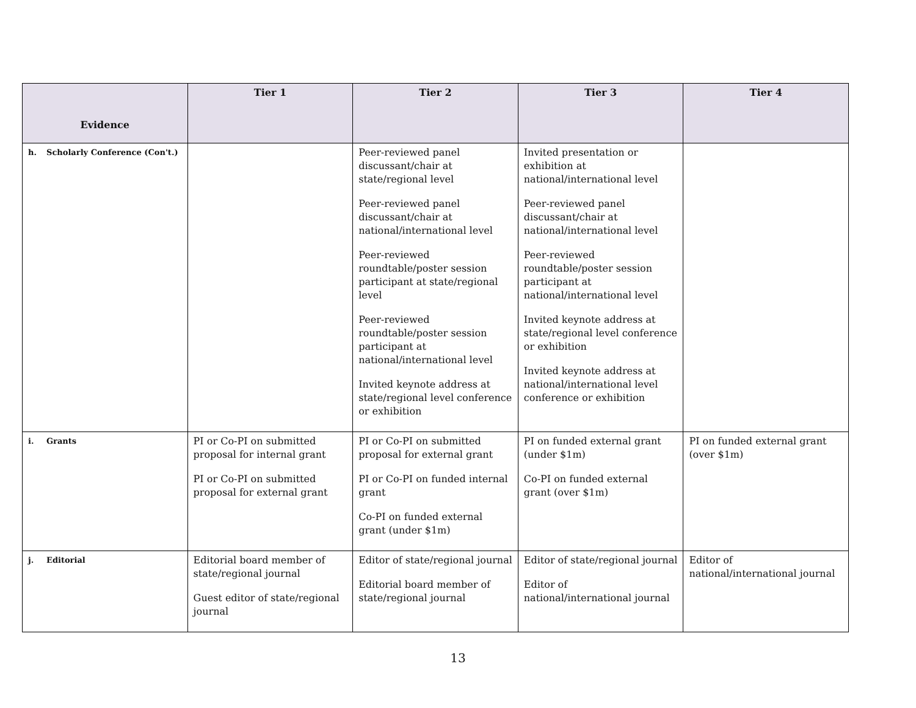| Evidence | Tier 1 | Tier 2 | Tier 3 | Tier 4 |
| --- | --- | --- | --- | --- |
| h. Scholarly Conference (Con't.) | | Peer-reviewed panel discussant/chair at state/regional level Peer-reviewed panel discussant/chair at national/international level Peer-reviewed roundtable/poster session participant at state/regional level Peer-reviewed roundtable/poster session participant at national/international level Invited keynote address at state/regional level conference or exhibition | Invited presentation or exhibition at national/international level Peer-reviewed panel discussant/chair at national/international level Peer-reviewed roundtable/poster session participant at national/international level Invited keynote address at state/regional level conference or exhibition Invited keynote address at national/international level conference or exhibition | |
| i. Grants | PI or Co-PI on submitted proposal for internal grant PI or Co-PI on submitted proposal for external grant | PI or Co-PI on submitted proposal for external grant PI or Co-PI on funded internal grant Co-PI on funded external grant (under $1m) | PI on funded external grant (under $1m) Co-PI on funded external grant (over $1m) | PI on funded external grant (over $1m) |
| j. Editorial | Editorial board member of state/regional journal Guest editor of state/regional journal | Editor of state/regional journal Editorial board member of state/regional journal | Editor of state/regional journal Editor of national/international journal | Editor of national/international journal |
13